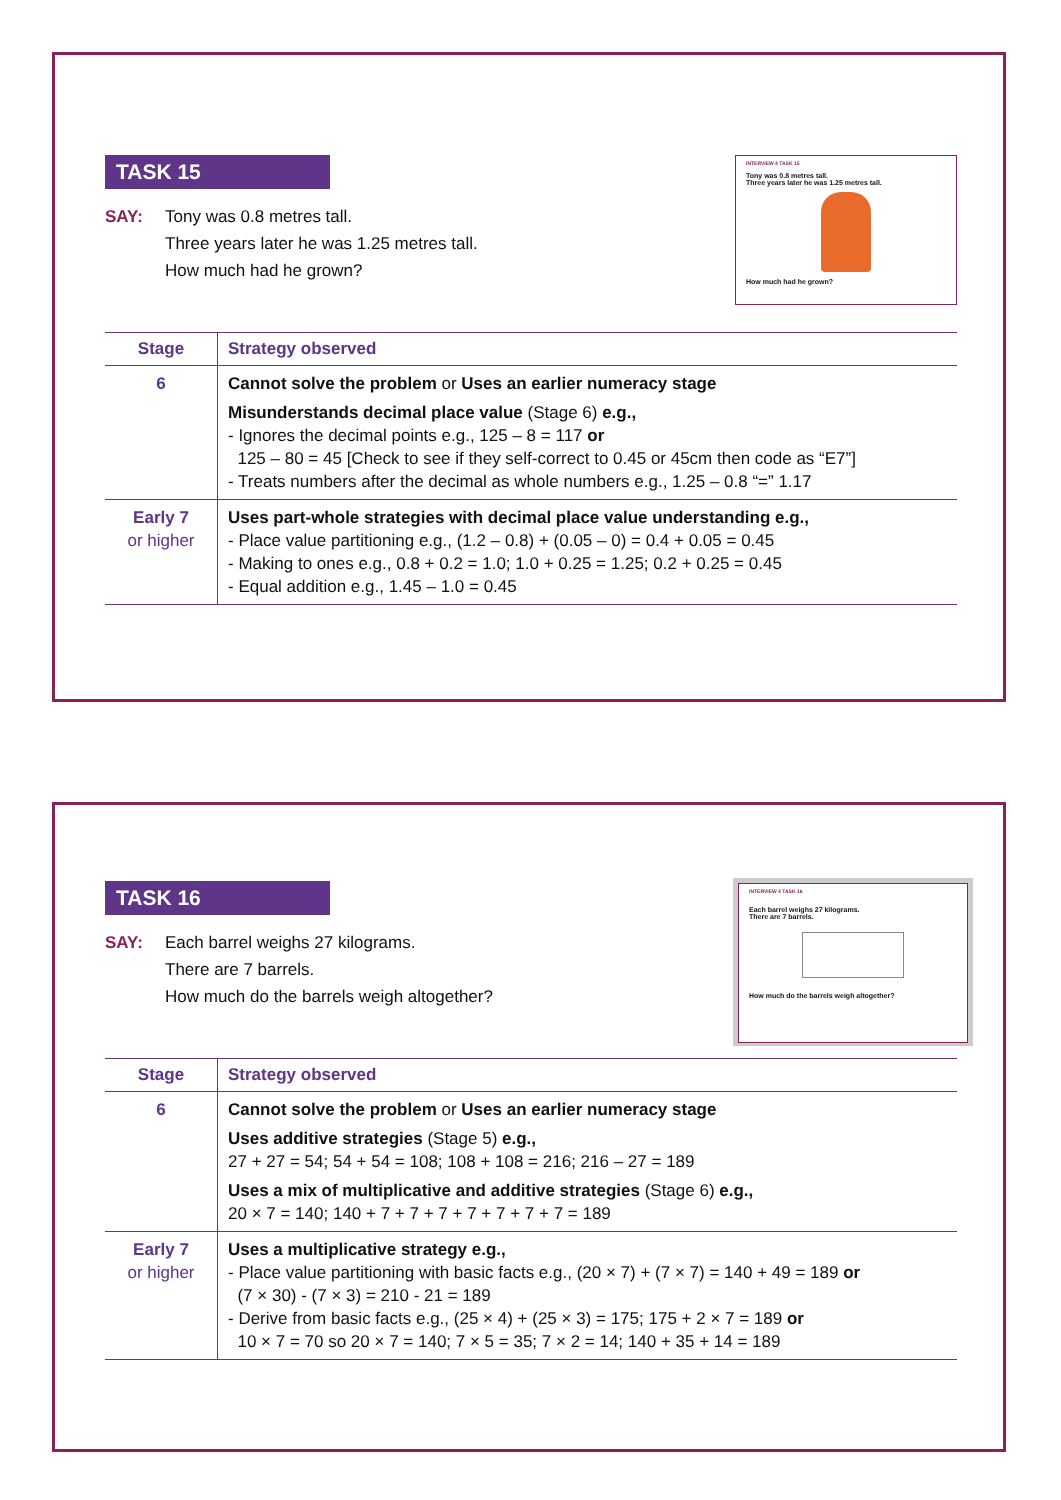TASK 15
SAY: Tony was 0.8 metres tall.
Three years later he was 1.25 metres tall.
How much had he grown?
INTERVIEW 4 TASK 15
Tony was 0.8 metres tall.
Three years later he was 1.25 metres tall.
How much had he grown?
| Stage | Strategy observed |
| --- | --- |
| 6 | Cannot solve the problem or Uses an earlier numeracy stage Misunderstands decimal place value (Stage 6) e.g., - Ignores the decimal points e.g., 125 – 8 = 117 or 125 – 80 = 45 [Check to see if they self-correct to 0.45 or 45cm then code as “E7”] - Treats numbers after the decimal as whole numbers e.g., 1.25 – 0.8 “=” 1.17 |
| Early 7 or higher | Uses part-whole strategies with decimal place value understanding e.g., - Place value partitioning e.g., (1.2 – 0.8) + (0.05 – 0) = 0.4 + 0.05 = 0.45 - Making to ones e.g., 0.8 + 0.2 = 1.0; 1.0 + 0.25 = 1.25; 0.2 + 0.25 = 0.45 - Equal addition e.g., 1.45 – 1.0 = 0.45 |
TASK 16
SAY: Each barrel weighs 27 kilograms.
There are 7 barrels.
How much do the barrels weigh altogether?
INTERVIEW 4 TASK 16
Each barrel weighs 27 kilograms.
There are 7 barrels.
How much do the barrels weigh altogether?
| Stage | Strategy observed |
| --- | --- |
| 6 | Cannot solve the problem or Uses an earlier numeracy stage Uses additive strategies (Stage 5) e.g., 27 + 27 = 54; 54 + 54 = 108; 108 + 108 = 216; 216 – 27 = 189 Uses a mix of multiplicative and additive strategies (Stage 6) e.g., 20 × 7 = 140; 140 + 7 + 7 + 7 + 7 + 7 + 7 + 7 = 189 |
| Early 7 or higher | Uses a multiplicative strategy e.g., - Place value partitioning with basic facts e.g., (20 × 7) + (7 × 7) = 140 + 49 = 189 or (7 × 30) - (7 × 3) = 210 - 21 = 189 - Derive from basic facts e.g., (25 × 4) + (25 × 3) = 175; 175 + 2 × 7 = 189 or 10 × 7 = 70 so 20 × 7 = 140; 7 × 5 = 35; 7 × 2 = 14; 140 + 35 + 14 = 189 |